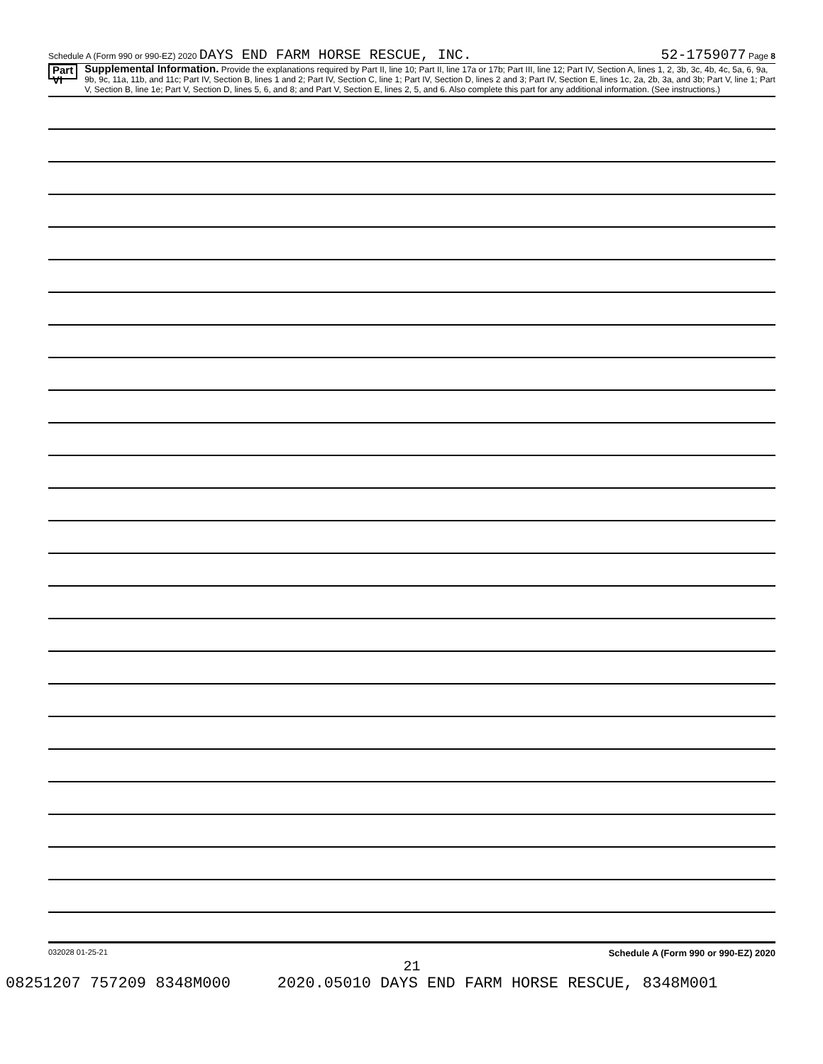Schedule A (Form 990 or 990-EZ) 2020 DAYS END FARM HORSE RESCUE, INC. 52-1759077 Page 8
Part VI
Supplemental Information. Provide the explanations required by Part II, line 10; Part II, line 17a or 17b; Part III, line 12; Part IV, Section A, lines 1, 2, 3b, 3c, 4b, 4c, 5a, 6, 9a, 9b, 9c, 11a, 11b, and 11c; Part IV, Section B, lines 1 and 2; Part IV, Section C, line 1; Part IV, Section D, lines 2 and 3; Part IV, Section E, lines 1c, 2a, 2b, 3a, and 3b; Part V, line 1; Part V, Section B, line 1e; Part V, Section D, lines 5, 6, and 8; and Part V, Section E, lines 2, 5, and 6. Also complete this part for any additional information. (See instructions.)
032028 01-25-21 Schedule A (Form 990 or 990-EZ) 2020
21
08251207 757209 8348M000 2020.05010 DAYS END FARM HORSE RESCUE, 8348M001